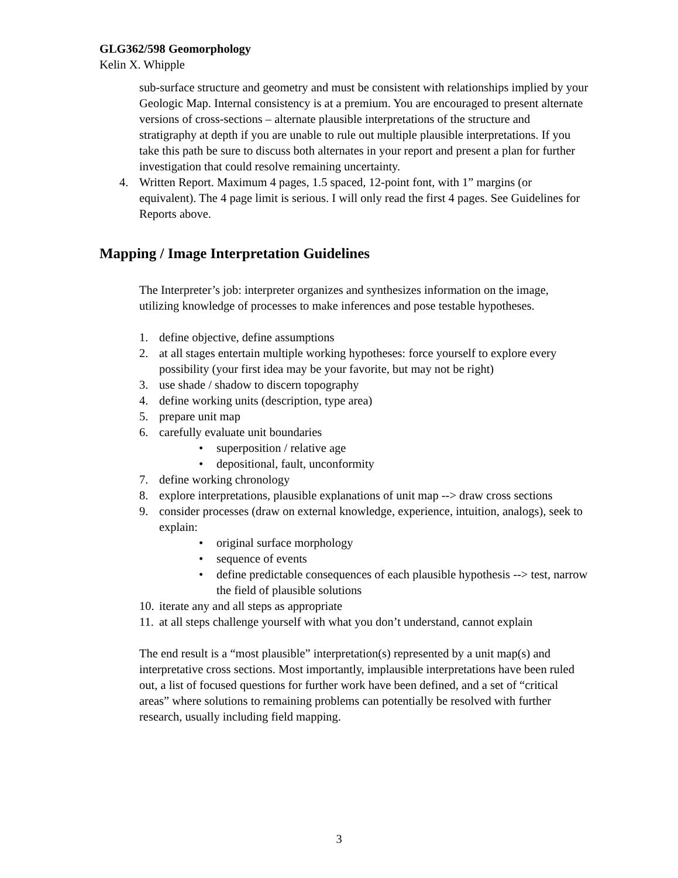GLG362/598 Geomorphology
Kelin X. Whipple
sub-surface structure and geometry and must be consistent with relationships implied by your Geologic Map. Internal consistency is at a premium. You are encouraged to present alternate versions of cross-sections – alternate plausible interpretations of the structure and stratigraphy at depth if you are unable to rule out multiple plausible interpretations. If you take this path be sure to discuss both alternates in your report and present a plan for further investigation that could resolve remaining uncertainty.
4. Written Report. Maximum 4 pages, 1.5 spaced, 12-point font, with 1” margins (or equivalent). The 4 page limit is serious. I will only read the first 4 pages. See Guidelines for Reports above.
Mapping / Image Interpretation Guidelines
The Interpreter’s job: interpreter organizes and synthesizes information on the image, utilizing knowledge of processes to make inferences and pose testable hypotheses.
1. define objective, define assumptions
2. at all stages entertain multiple working hypotheses: force yourself to explore every possibility (your first idea may be your favorite, but may not be right)
3. use shade / shadow to discern topography
4. define working units (description, type area)
5. prepare unit map
6. carefully evaluate unit boundaries
• superposition / relative age
• depositional, fault, unconformity
7. define working chronology
8. explore interpretations, plausible explanations of unit map --> draw cross sections
9. consider processes (draw on external knowledge, experience, intuition, analogs), seek to explain:
• original surface morphology
• sequence of events
• define predictable consequences of each plausible hypothesis --> test, narrow the field of plausible solutions
10. iterate any and all steps as appropriate
11. at all steps challenge yourself with what you don’t understand, cannot explain
The end result is a “most plausible” interpretation(s) represented by a unit map(s) and interpretative cross sections. Most importantly, implausible interpretations have been ruled out, a list of focused questions for further work have been defined, and a set of “critical areas” where solutions to remaining problems can potentially be resolved with further research, usually including field mapping.
3